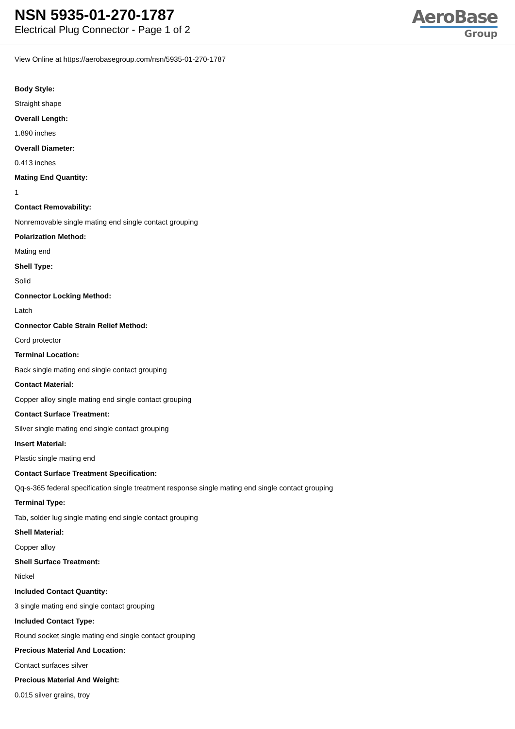NSN 5935-01-270-1787
Electrical Plug Connector - Page 1 of 2
AeroBase
Group
View Online at https://aerobasegroup.com/nsn/5935-01-270-1787
Body Style:
Straight shape
Overall Length:
1.890 inches
Overall Diameter:
0.413 inches
Mating End Quantity:
1
Contact Removability:
Nonremovable single mating end single contact grouping
Polarization Method:
Mating end
Shell Type:
Solid
Connector Locking Method:
Latch
Connector Cable Strain Relief Method:
Cord protector
Terminal Location:
Back single mating end single contact grouping
Contact Material:
Copper alloy single mating end single contact grouping
Contact Surface Treatment:
Silver single mating end single contact grouping
Insert Material:
Plastic single mating end
Contact Surface Treatment Specification:
Qq-s-365 federal specification single treatment response single mating end single contact grouping
Terminal Type:
Tab, solder lug single mating end single contact grouping
Shell Material:
Copper alloy
Shell Surface Treatment:
Nickel
Included Contact Quantity:
3 single mating end single contact grouping
Included Contact Type:
Round socket single mating end single contact grouping
Precious Material And Location:
Contact surfaces silver
Precious Material And Weight:
0.015 silver grains, troy